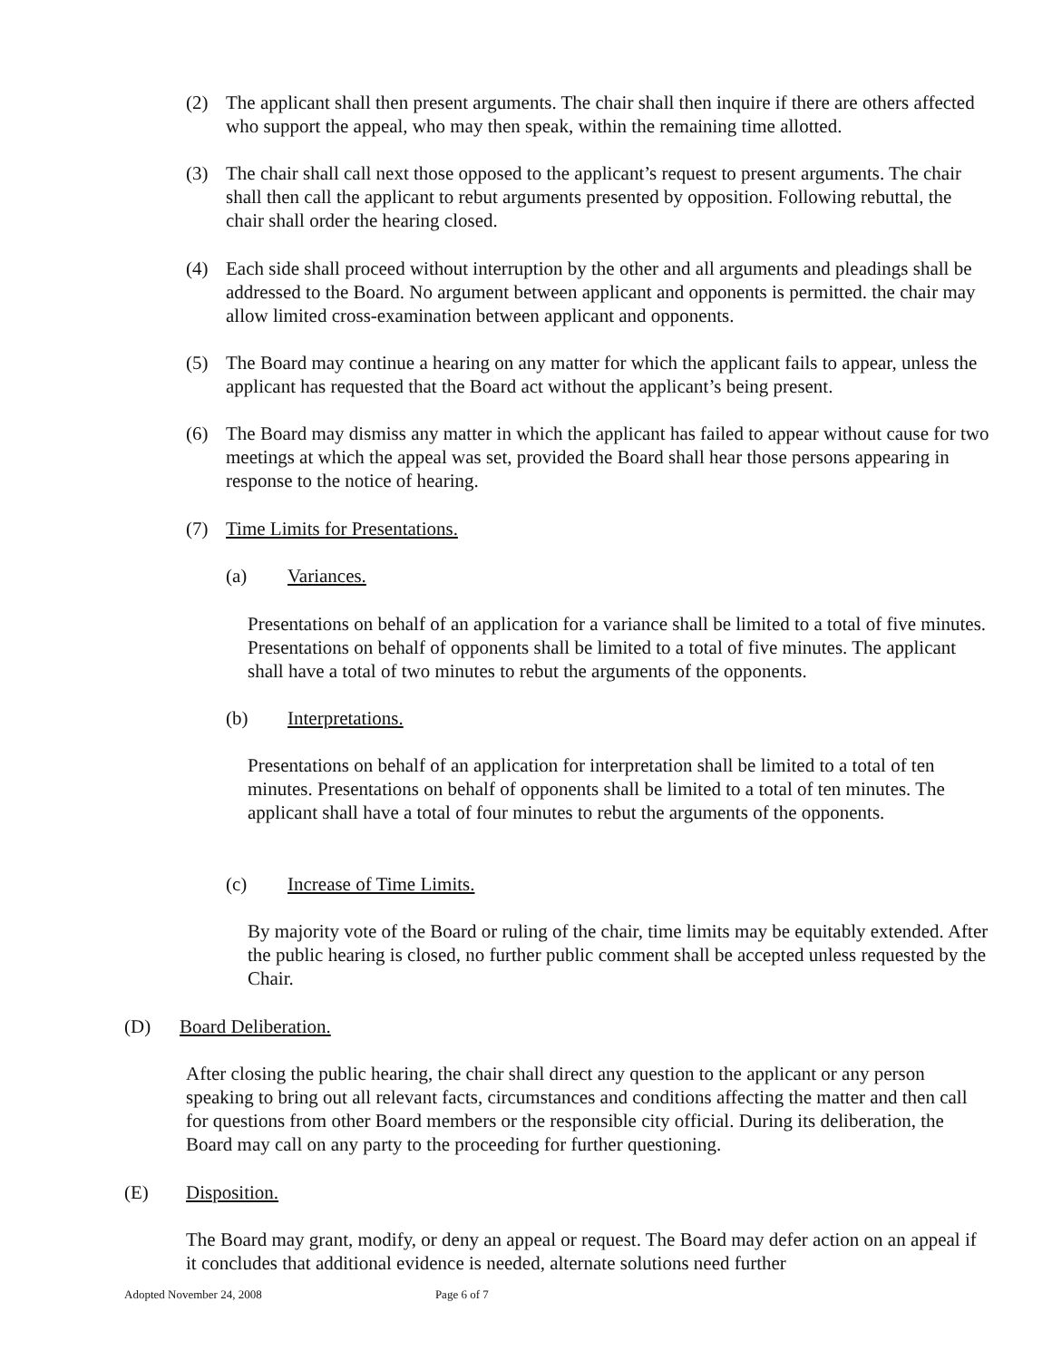(2) The applicant shall then present arguments. The chair shall then inquire if there are others affected who support the appeal, who may then speak, within the remaining time allotted.
(3) The chair shall call next those opposed to the applicant’s request to present arguments. The chair shall then call the applicant to rebut arguments presented by opposition. Following rebuttal, the chair shall order the hearing closed.
(4) Each side shall proceed without interruption by the other and all arguments and pleadings shall be addressed to the Board. No argument between applicant and opponents is permitted. the chair may allow limited cross-examination between applicant and opponents.
(5) The Board may continue a hearing on any matter for which the applicant fails to appear, unless the applicant has requested that the Board act without the applicant’s being present.
(6) The Board may dismiss any matter in which the applicant has failed to appear without cause for two meetings at which the appeal was set, provided the Board shall hear those persons appearing in response to the notice of hearing.
(7) Time Limits for Presentations.
(a) Variances.
Presentations on behalf of an application for a variance shall be limited to a total of five minutes. Presentations on behalf of opponents shall be limited to a total of five minutes. The applicant shall have a total of two minutes to rebut the arguments of the opponents.
(b) Interpretations.
Presentations on behalf of an application for interpretation shall be limited to a total of ten minutes. Presentations on behalf of opponents shall be limited to a total of ten minutes. The applicant shall have a total of four minutes to rebut the arguments of the opponents.
(c) Increase of Time Limits.
By majority vote of the Board or ruling of the chair, time limits may be equitably extended. After the public hearing is closed, no further public comment shall be accepted unless requested by the Chair.
(D) Board Deliberation.
After closing the public hearing, the chair shall direct any question to the applicant or any person speaking to bring out all relevant facts, circumstances and conditions affecting the matter and then call for questions from other Board members or the responsible city official. During its deliberation, the Board may call on any party to the proceeding for further questioning.
(E) Disposition.
The Board may grant, modify, or deny an appeal or request. The Board may defer action on an appeal if it concludes that additional evidence is needed, alternate solutions need further
Adopted November 24, 2008 Page 6 of 7